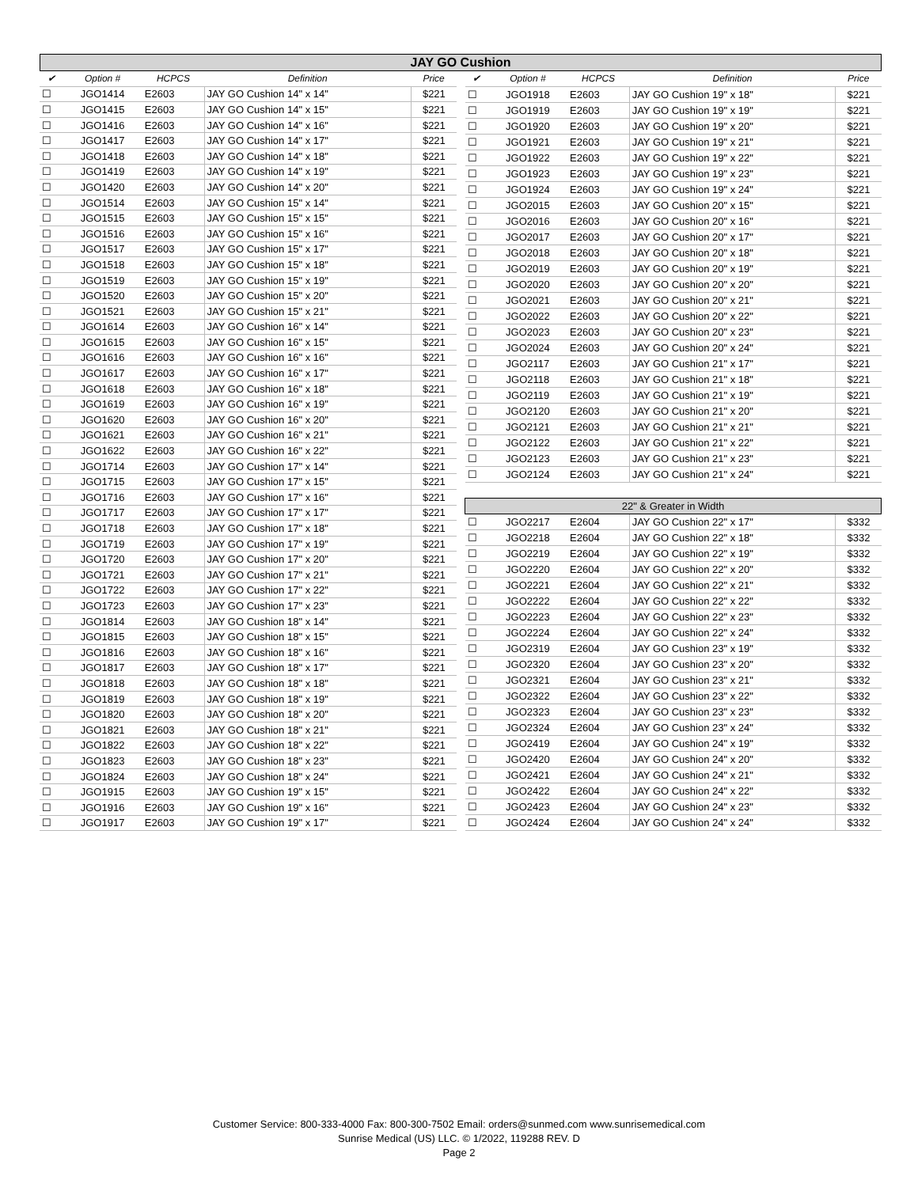JAY GO Cushion
| ✔ | Option # | HCPCS | Definition | Price |
| --- | --- | --- | --- | --- |
| ☐ | JGO1414 | E2603 | JAY GO Cushion 14" x 14" | $221 |
| ☐ | JGO1415 | E2603 | JAY GO Cushion 14" x 15" | $221 |
| ☐ | JGO1416 | E2603 | JAY GO Cushion 14" x 16" | $221 |
| ☐ | JGO1417 | E2603 | JAY GO Cushion 14" x 17" | $221 |
| ☐ | JGO1418 | E2603 | JAY GO Cushion 14" x 18" | $221 |
| ☐ | JGO1419 | E2603 | JAY GO Cushion 14" x 19" | $221 |
| ☐ | JGO1420 | E2603 | JAY GO Cushion 14" x 20" | $221 |
| ☐ | JGO1514 | E2603 | JAY GO Cushion 15" x 14" | $221 |
| ☐ | JGO1515 | E2603 | JAY GO Cushion 15" x 15" | $221 |
| ☐ | JGO1516 | E2603 | JAY GO Cushion 15" x 16" | $221 |
| ☐ | JGO1517 | E2603 | JAY GO Cushion 15" x 17" | $221 |
| ☐ | JGO1518 | E2603 | JAY GO Cushion 15" x 18" | $221 |
| ☐ | JGO1519 | E2603 | JAY GO Cushion 15" x 19" | $221 |
| ☐ | JGO1520 | E2603 | JAY GO Cushion 15" x 20" | $221 |
| ☐ | JGO1521 | E2603 | JAY GO Cushion 15" x 21" | $221 |
| ☐ | JGO1614 | E2603 | JAY GO Cushion 16" x 14" | $221 |
| ☐ | JGO1615 | E2603 | JAY GO Cushion 16" x 15" | $221 |
| ☐ | JGO1616 | E2603 | JAY GO Cushion 16" x 16" | $221 |
| ☐ | JGO1617 | E2603 | JAY GO Cushion 16" x 17" | $221 |
| ☐ | JGO1618 | E2603 | JAY GO Cushion 16" x 18" | $221 |
| ☐ | JGO1619 | E2603 | JAY GO Cushion 16" x 19" | $221 |
| ☐ | JGO1620 | E2603 | JAY GO Cushion 16" x 20" | $221 |
| ☐ | JGO1621 | E2603 | JAY GO Cushion 16" x 21" | $221 |
| ☐ | JGO1622 | E2603 | JAY GO Cushion 16" x 22" | $221 |
| ☐ | JGO1714 | E2603 | JAY GO Cushion 17" x 14" | $221 |
| ☐ | JGO1715 | E2603 | JAY GO Cushion 17" x 15" | $221 |
| ☐ | JGO1716 | E2603 | JAY GO Cushion 17" x 16" | $221 |
| ☐ | JGO1717 | E2603 | JAY GO Cushion 17" x 17" | $221 |
| ☐ | JGO1718 | E2603 | JAY GO Cushion 17" x 18" | $221 |
| ☐ | JGO1719 | E2603 | JAY GO Cushion 17" x 19" | $221 |
| ☐ | JGO1720 | E2603 | JAY GO Cushion 17" x 20" | $221 |
| ☐ | JGO1721 | E2603 | JAY GO Cushion 17" x 21" | $221 |
| ☐ | JGO1722 | E2603 | JAY GO Cushion 17" x 22" | $221 |
| ☐ | JGO1723 | E2603 | JAY GO Cushion 17" x 23" | $221 |
| ☐ | JGO1814 | E2603 | JAY GO Cushion 18" x 14" | $221 |
| ☐ | JGO1815 | E2603 | JAY GO Cushion 18" x 15" | $221 |
| ☐ | JGO1816 | E2603 | JAY GO Cushion 18" x 16" | $221 |
| ☐ | JGO1817 | E2603 | JAY GO Cushion 18" x 17" | $221 |
| ☐ | JGO1818 | E2603 | JAY GO Cushion 18" x 18" | $221 |
| ☐ | JGO1819 | E2603 | JAY GO Cushion 18" x 19" | $221 |
| ☐ | JGO1820 | E2603 | JAY GO Cushion 18" x 20" | $221 |
| ☐ | JGO1821 | E2603 | JAY GO Cushion 18" x 21" | $221 |
| ☐ | JGO1822 | E2603 | JAY GO Cushion 18" x 22" | $221 |
| ☐ | JGO1823 | E2603 | JAY GO Cushion 18" x 23" | $221 |
| ☐ | JGO1824 | E2603 | JAY GO Cushion 18" x 24" | $221 |
| ☐ | JGO1915 | E2603 | JAY GO Cushion 19" x 15" | $221 |
| ☐ | JGO1916 | E2603 | JAY GO Cushion 19" x 16" | $221 |
| ☐ | JGO1917 | E2603 | JAY GO Cushion 19" x 17" | $221 |
| ✔ | Option # | HCPCS | Definition | Price |
| --- | --- | --- | --- | --- |
| ☐ | JGO1918 | E2603 | JAY GO Cushion 19" x 18" | $221 |
| ☐ | JGO1919 | E2603 | JAY GO Cushion 19" x 19" | $221 |
| ☐ | JGO1920 | E2603 | JAY GO Cushion 19" x 20" | $221 |
| ☐ | JGO1921 | E2603 | JAY GO Cushion 19" x 21" | $221 |
| ☐ | JGO1922 | E2603 | JAY GO Cushion 19" x 22" | $221 |
| ☐ | JGO1923 | E2603 | JAY GO Cushion 19" x 23" | $221 |
| ☐ | JGO1924 | E2603 | JAY GO Cushion 19" x 24" | $221 |
| ☐ | JGO2015 | E2603 | JAY GO Cushion 20" x 15" | $221 |
| ☐ | JGO2016 | E2603 | JAY GO Cushion 20" x 16" | $221 |
| ☐ | JGO2017 | E2603 | JAY GO Cushion 20" x 17" | $221 |
| ☐ | JGO2018 | E2603 | JAY GO Cushion 20" x 18" | $221 |
| ☐ | JGO2019 | E2603 | JAY GO Cushion 20" x 19" | $221 |
| ☐ | JGO2020 | E2603 | JAY GO Cushion 20" x 20" | $221 |
| ☐ | JGO2021 | E2603 | JAY GO Cushion 20" x 21" | $221 |
| ☐ | JGO2022 | E2603 | JAY GO Cushion 20" x 22" | $221 |
| ☐ | JGO2023 | E2603 | JAY GO Cushion 20" x 23" | $221 |
| ☐ | JGO2024 | E2603 | JAY GO Cushion 20" x 24" | $221 |
| ☐ | JGO2117 | E2603 | JAY GO Cushion 21" x 17" | $221 |
| ☐ | JGO2118 | E2603 | JAY GO Cushion 21" x 18" | $221 |
| ☐ | JGO2119 | E2603 | JAY GO Cushion 21" x 19" | $221 |
| ☐ | JGO2120 | E2603 | JAY GO Cushion 21" x 20" | $221 |
| ☐ | JGO2121 | E2603 | JAY GO Cushion 21" x 21" | $221 |
| ☐ | JGO2122 | E2603 | JAY GO Cushion 21" x 22" | $221 |
| ☐ | JGO2123 | E2603 | JAY GO Cushion 21" x 23" | $221 |
| ☐ | JGO2124 | E2603 | JAY GO Cushion 21" x 24" | $221 |
| 22" & Greater in Width | | | | |
| ☐ | JGO2217 | E2604 | JAY GO Cushion 22" x 17" | $332 |
| ☐ | JGO2218 | E2604 | JAY GO Cushion 22" x 18" | $332 |
| ☐ | JGO2219 | E2604 | JAY GO Cushion 22" x 19" | $332 |
| ☐ | JGO2220 | E2604 | JAY GO Cushion 22" x 20" | $332 |
| ☐ | JGO2221 | E2604 | JAY GO Cushion 22" x 21" | $332 |
| ☐ | JGO2222 | E2604 | JAY GO Cushion 22" x 22" | $332 |
| ☐ | JGO2223 | E2604 | JAY GO Cushion 22" x 23" | $332 |
| ☐ | JGO2224 | E2604 | JAY GO Cushion 22" x 24" | $332 |
| ☐ | JGO2319 | E2604 | JAY GO Cushion 23" x 19" | $332 |
| ☐ | JGO2320 | E2604 | JAY GO Cushion 23" x 20" | $332 |
| ☐ | JGO2321 | E2604 | JAY GO Cushion 23" x 21" | $332 |
| ☐ | JGO2322 | E2604 | JAY GO Cushion 23" x 22" | $332 |
| ☐ | JGO2323 | E2604 | JAY GO Cushion 23" x 23" | $332 |
| ☐ | JGO2324 | E2604 | JAY GO Cushion 23" x 24" | $332 |
| ☐ | JGO2419 | E2604 | JAY GO Cushion 24" x 19" | $332 |
| ☐ | JGO2420 | E2604 | JAY GO Cushion 24" x 20" | $332 |
| ☐ | JGO2421 | E2604 | JAY GO Cushion 24" x 21" | $332 |
| ☐ | JGO2422 | E2604 | JAY GO Cushion 24" x 22" | $332 |
| ☐ | JGO2423 | E2604 | JAY GO Cushion 24" x 23" | $332 |
| ☐ | JGO2424 | E2604 | JAY GO Cushion 24" x 24" | $332 |
Customer Service: 800-333-4000 Fax: 800-300-7502 Email: orders@sunmed.com www.sunrisemedical.com
Sunrise Medical (US) LLC. © 1/2022, 119288 REV. D
Page 2